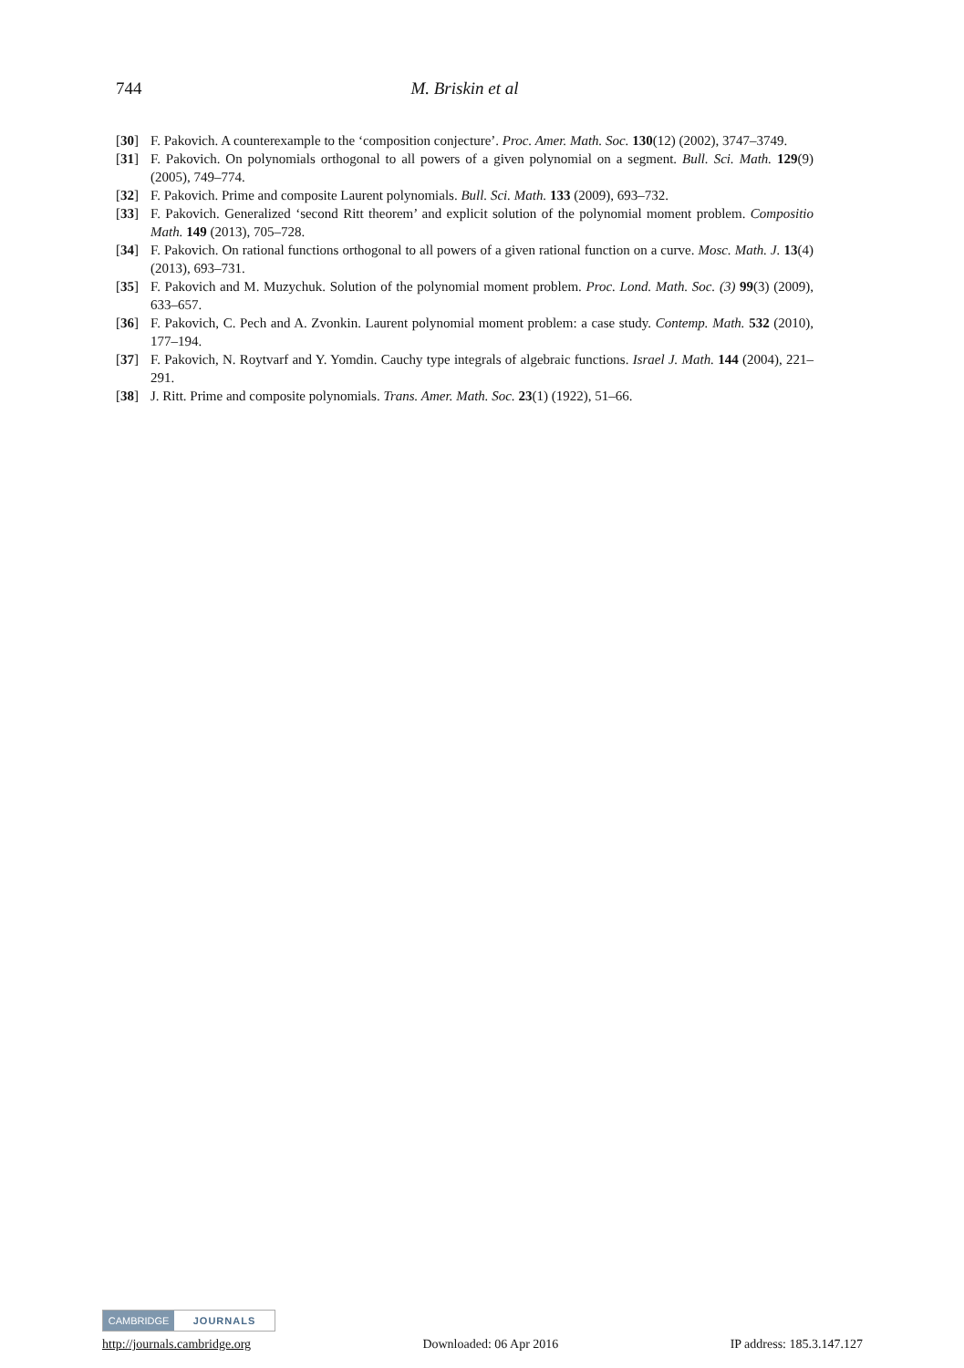744
M. Briskin et al
[30] F. Pakovich. A counterexample to the ‘composition conjecture’. Proc. Amer. Math. Soc. 130(12) (2002), 3747–3749.
[31] F. Pakovich. On polynomials orthogonal to all powers of a given polynomial on a segment. Bull. Sci. Math. 129(9) (2005), 749–774.
[32] F. Pakovich. Prime and composite Laurent polynomials. Bull. Sci. Math. 133 (2009), 693–732.
[33] F. Pakovich. Generalized ‘second Ritt theorem’ and explicit solution of the polynomial moment problem. Compositio Math. 149 (2013), 705–728.
[34] F. Pakovich. On rational functions orthogonal to all powers of a given rational function on a curve. Mosc. Math. J. 13(4) (2013), 693–731.
[35] F. Pakovich and M. Muzychuk. Solution of the polynomial moment problem. Proc. Lond. Math. Soc. (3) 99(3) (2009), 633–657.
[36] F. Pakovich, C. Pech and A. Zvonkin. Laurent polynomial moment problem: a case study. Contemp. Math. 532 (2010), 177–194.
[37] F. Pakovich, N. Roytvarf and Y. Yomdin. Cauchy type integrals of algebraic functions. Israel J. Math. 144 (2004), 221–291.
[38] J. Ritt. Prime and composite polynomials. Trans. Amer. Math. Soc. 23(1) (1922), 51–66.
CAMBRIDGE JOURNALS
http://journals.cambridge.org Downloaded: 06 Apr 2016 IP address: 185.3.147.127